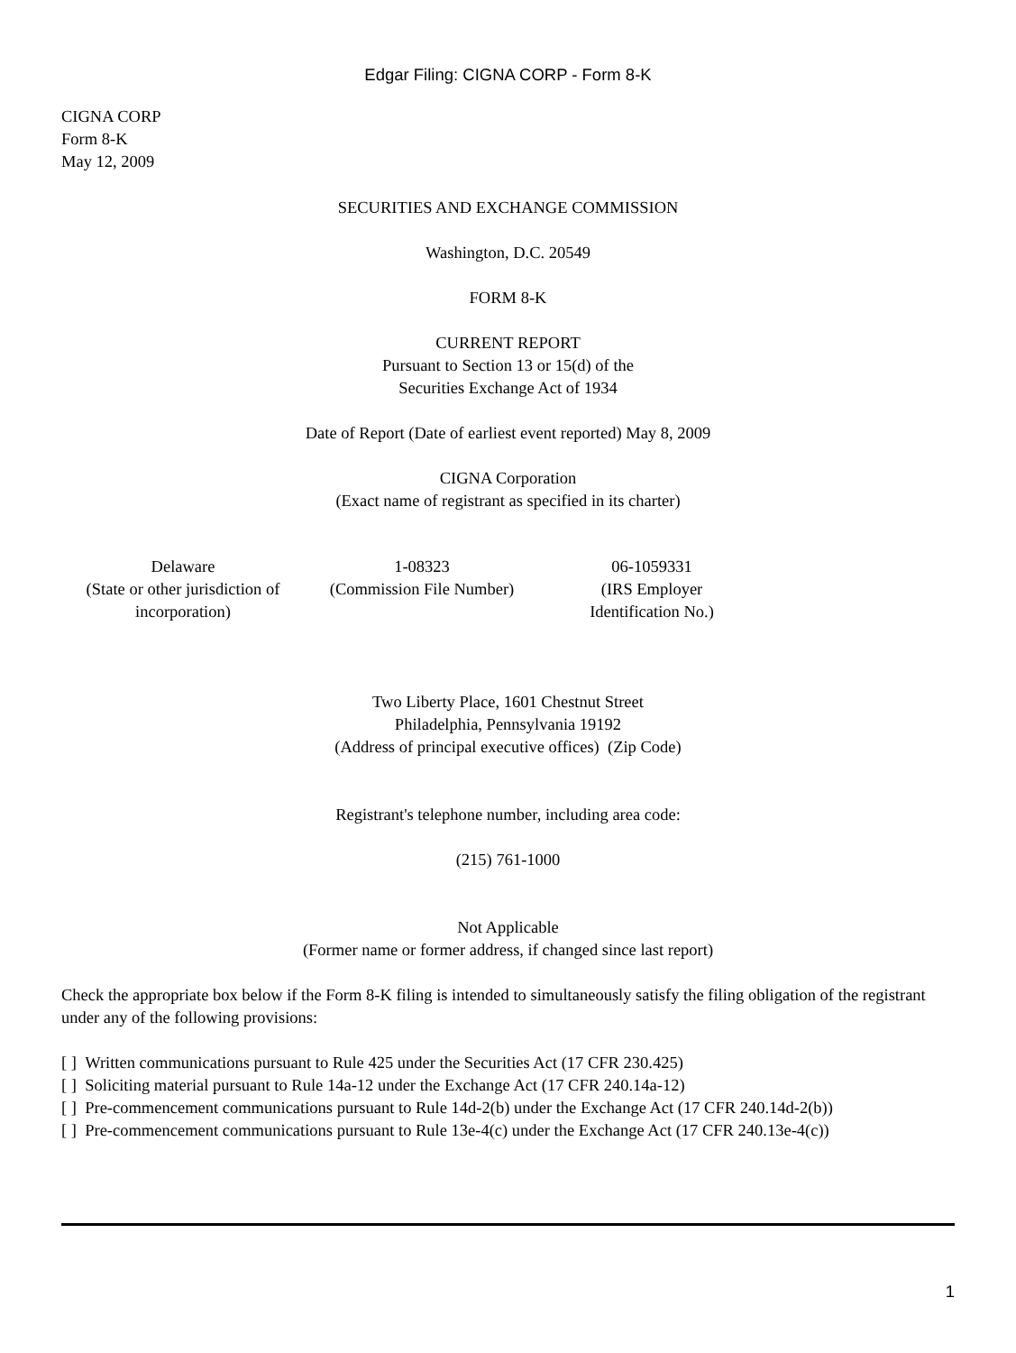Edgar Filing: CIGNA CORP - Form 8-K
CIGNA CORP
Form 8-K
May 12, 2009
SECURITIES AND EXCHANGE COMMISSION
Washington, D.C. 20549
FORM 8-K
CURRENT REPORT
Pursuant to Section 13 or 15(d) of the
Securities Exchange Act of 1934
Date of Report (Date of earliest event reported) May 8, 2009
CIGNA Corporation
(Exact name of registrant as specified in its charter)
| Delaware (State or other jurisdiction of incorporation) | 1-08323 (Commission File Number) | 06-1059331 (IRS Employer Identification No.) |
Two Liberty Place, 1601 Chestnut Street
Philadelphia, Pennsylvania 19192
(Address of principal executive offices) (Zip Code)
Registrant's telephone number, including area code:
(215) 761-1000
Not Applicable
(Former name or former address, if changed since last report)
Check the appropriate box below if the Form 8-K filing is intended to simultaneously satisfy the filing obligation of the registrant under any of the following provisions:
[ ] Written communications pursuant to Rule 425 under the Securities Act (17 CFR 230.425)
[ ] Soliciting material pursuant to Rule 14a-12 under the Exchange Act (17 CFR 240.14a-12)
[ ] Pre-commencement communications pursuant to Rule 14d-2(b) under the Exchange Act (17 CFR 240.14d-2(b))
[ ] Pre-commencement communications pursuant to Rule 13e-4(c) under the Exchange Act (17 CFR 240.13e-4(c))
1